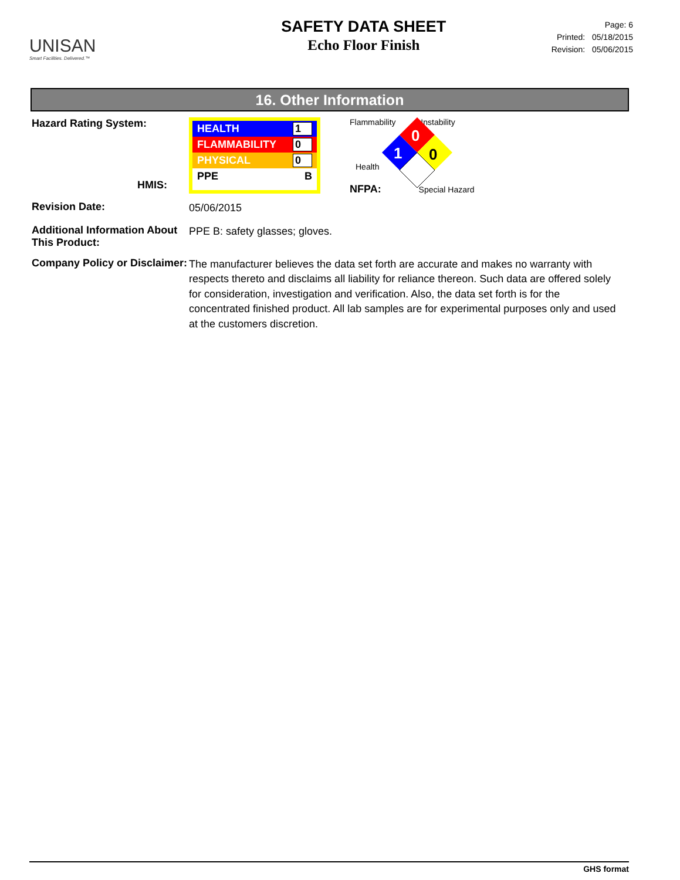UNISAN
Smart Facilities. Delivered.™
SAFETY DATA SHEET
Echo Floor Finish
Page: 6
Printed: 05/18/2015
Revision: 05/06/2015
16. Other Information
Hazard Rating System:
HMIS:
HEALTH 1
FLAMMABILITY 0
PHYSICAL 0
PPE B
Flammability Instability
0
1
0
Health
NFPA: Special Hazard
Revision Date:
05/06/2015
Additional Information About This Product:
PPE B: safety glasses; gloves.
Company Policy or Disclaimer:
The manufacturer believes the data set forth are accurate and makes no warranty with respects thereto and disclaims all liability for reliance thereon. Such data are offered solely for consideration, investigation and verification. Also, the data set forth is for the concentrated finished product. All lab samples are for experimental purposes only and used at the customers discretion.
GHS format